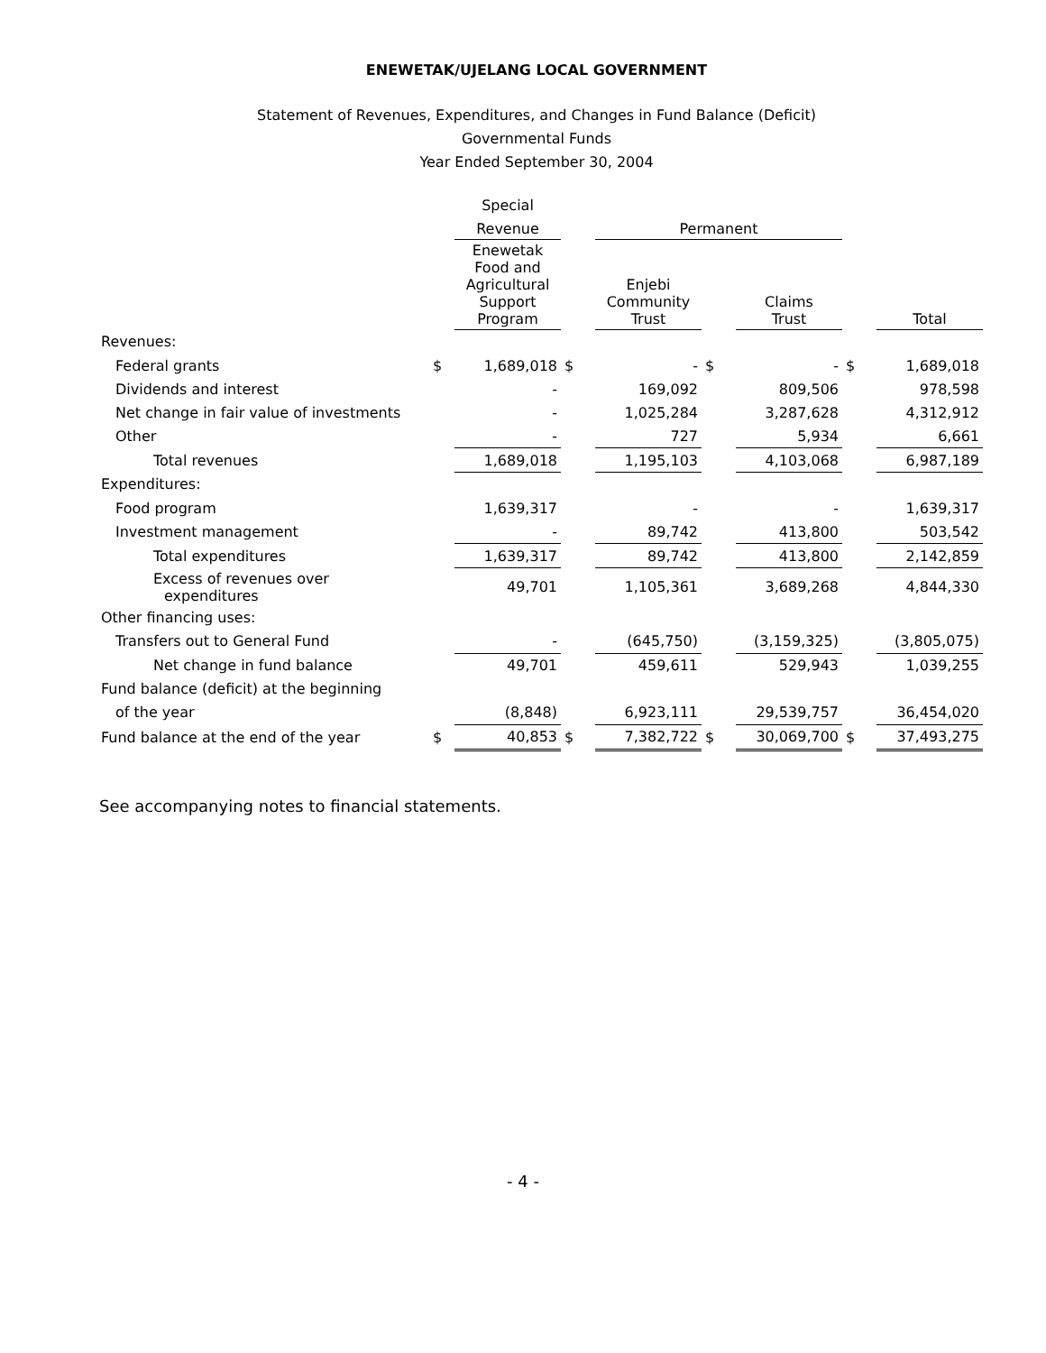ENEWETAK/UJELANG LOCAL GOVERNMENT
Statement of Revenues, Expenditures, and Changes in Fund Balance (Deficit)
Governmental Funds
Year Ended September 30, 2004
| | | Special | | | | | | |
| --- | --- | --- | --- | --- | --- | --- | --- | --- |
| | | Revenue | | Permanent | | | | |
| | | Enewetak Food and Agricultural Support Program | | Enjebi Community Trust | | Claims Trust | | Total |
| Revenues: | | | | | | | | |
| Federal grants | $ | 1,689,018 | $ | - | $ | - | $ | 1,689,018 |
| Dividends and interest | | - | | 169,092 | | 809,506 | | 978,598 |
| Net change in fair value of investments | | - | | 1,025,284 | | 3,287,628 | | 4,312,912 |
| Other | | - | | 727 | | 5,934 | | 6,661 |
| Total revenues | | 1,689,018 | | 1,195,103 | | 4,103,068 | | 6,987,189 |
| Expenditures: | | | | | | | | |
| Food program | | 1,639,317 | | - | | - | | 1,639,317 |
| Investment management | | - | | 89,742 | | 413,800 | | 503,542 |
| Total expenditures | | 1,639,317 | | 89,742 | | 413,800 | | 2,142,859 |
| Excess of revenues over expenditures | | 49,701 | | 1,105,361 | | 3,689,268 | | 4,844,330 |
| Other financing uses: | | | | | | | | |
| Transfers out to General Fund | | - | | (645,750) | | (3,159,325) | | (3,805,075) |
| Net change in fund balance | | 49,701 | | 459,611 | | 529,943 | | 1,039,255 |
| Fund balance (deficit) at the beginning | | | | | | | | |
| of the year | | (8,848) | | 6,923,111 | | 29,539,757 | | 36,454,020 |
| Fund balance at the end of the year | $ | 40,853 | $ | 7,382,722 | $ | 30,069,700 | $ | 37,493,275 |
See accompanying notes to financial statements.
- 4 -